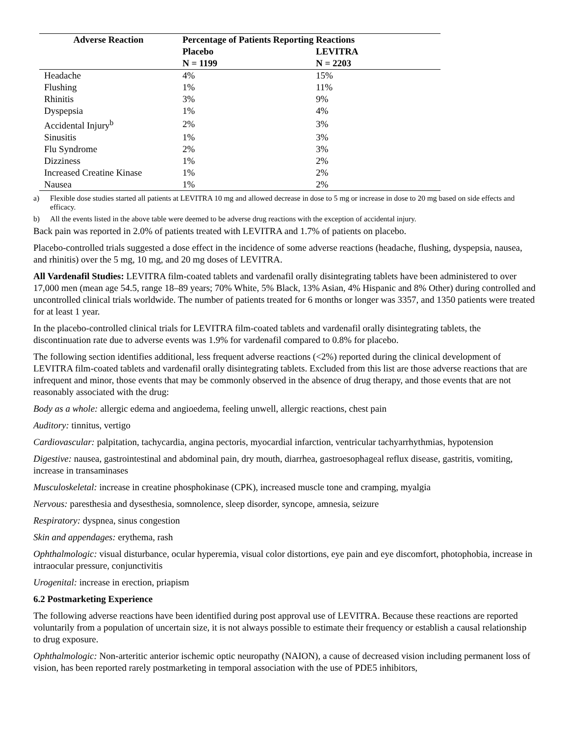| Adverse Reaction | Percentage of Patients Reporting Reactions | |
| --- | --- | --- |
| | Placebo | LEVITRA |
| | N = 1199 | N = 2203 |
| Headache | 4% | 15% |
| Flushing | 1% | 11% |
| Rhinitis | 3% | 9% |
| Dyspepsia | 1% | 4% |
| Accidental Injury<sup>b</sup> | 2% | 3% |
| Sinusitis | 1% | 3% |
| Flu Syndrome | 2% | 3% |
| Dizziness | 1% | 2% |
| Increased Creatine Kinase | 1% | 2% |
| Nausea | 1% | 2% |
a) Flexible dose studies started all patients at LEVITRA 10 mg and allowed decrease in dose to 5 mg or increase in dose to 20 mg based on side effects and efficacy.
b) All the events listed in the above table were deemed to be adverse drug reactions with the exception of accidental injury.
Back pain was reported in 2.0% of patients treated with LEVITRA and 1.7% of patients on placebo.
Placebo-controlled trials suggested a dose effect in the incidence of some adverse reactions (headache, flushing, dyspepsia, nausea, and rhinitis) over the 5 mg, 10 mg, and 20 mg doses of LEVITRA.
All Vardenafil Studies: LEVITRA film-coated tablets and vardenafil orally disintegrating tablets have been administered to over 17,000 men (mean age 54.5, range 18–89 years; 70% White, 5% Black, 13% Asian, 4% Hispanic and 8% Other) during controlled and uncontrolled clinical trials worldwide. The number of patients treated for 6 months or longer was 3357, and 1350 patients were treated for at least 1 year.
In the placebo-controlled clinical trials for LEVITRA film-coated tablets and vardenafil orally disintegrating tablets, the discontinuation rate due to adverse events was 1.9% for vardenafil compared to 0.8% for placebo.
The following section identifies additional, less frequent adverse reactions (<2%) reported during the clinical development of LEVITRA film-coated tablets and vardenafil orally disintegrating tablets. Excluded from this list are those adverse reactions that are infrequent and minor, those events that may be commonly observed in the absence of drug therapy, and those events that are not reasonably associated with the drug:
Body as a whole: allergic edema and angioedema, feeling unwell, allergic reactions, chest pain
Auditory: tinnitus, vertigo
Cardiovascular: palpitation, tachycardia, angina pectoris, myocardial infarction, ventricular tachyarrhythmias, hypotension
Digestive: nausea, gastrointestinal and abdominal pain, dry mouth, diarrhea, gastroesophageal reflux disease, gastritis, vomiting, increase in transaminases
Musculoskeletal: increase in creatine phosphokinase (CPK), increased muscle tone and cramping, myalgia
Nervous: paresthesia and dysesthesia, somnolence, sleep disorder, syncope, amnesia, seizure
Respiratory: dyspnea, sinus congestion
Skin and appendages: erythema, rash
Ophthalmologic: visual disturbance, ocular hyperemia, visual color distortions, eye pain and eye discomfort, photophobia, increase in intraocular pressure, conjunctivitis
Urogenital: increase in erection, priapism
6.2 Postmarketing Experience
The following adverse reactions have been identified during post approval use of LEVITRA. Because these reactions are reported voluntarily from a population of uncertain size, it is not always possible to estimate their frequency or establish a causal relationship to drug exposure.
Ophthalmologic: Non-arteritic anterior ischemic optic neuropathy (NAION), a cause of decreased vision including permanent loss of vision, has been reported rarely postmarketing in temporal association with the use of PDE5 inhibitors,